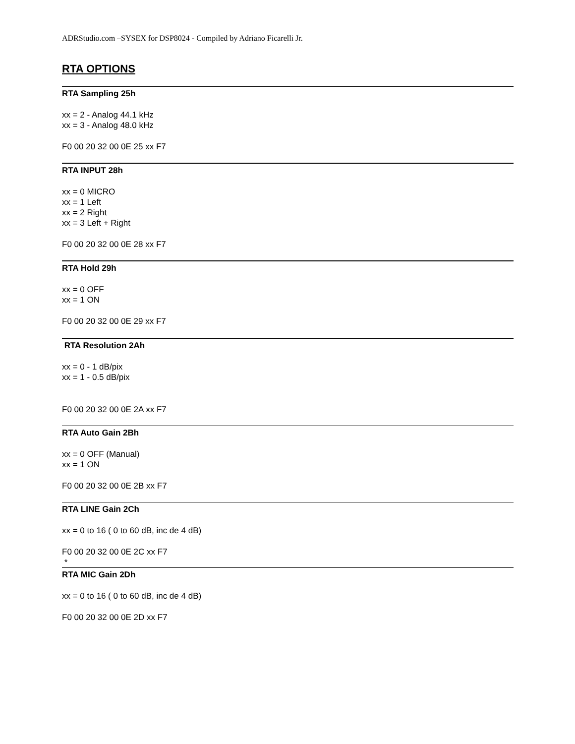ADRStudio.com –SYSEX for DSP8024 - Compiled by Adriano Ficarelli Jr.
RTA OPTIONS
RTA Sampling 25h
xx = 2 - Analog 44.1 kHz
xx = 3 - Analog 48.0 kHz
F0 00 20 32 00 0E 25 xx F7
RTA INPUT 28h
xx = 0 MICRO
xx = 1 Left
xx = 2 Right
xx = 3 Left + Right
F0 00 20 32 00 0E 28 xx F7
RTA Hold 29h
xx = 0 OFF
xx = 1 ON
F0 00 20 32 00 0E 29 xx F7
RTA Resolution 2Ah
xx = 0 - 1 dB/pix
xx = 1 - 0.5 dB/pix
F0 00 20 32 00 0E 2A xx F7
RTA Auto Gain 2Bh
xx = 0 OFF (Manual)
xx = 1 ON
F0 00 20 32 00 0E 2B xx F7
RTA LINE Gain 2Ch
xx = 0 to 16 ( 0 to 60 dB, inc de 4 dB)
F0 00 20 32 00 0E 2C xx F7
*
RTA MIC Gain 2Dh
xx = 0 to 16 ( 0 to 60 dB, inc de 4 dB)
F0 00 20 32 00 0E 2D xx F7